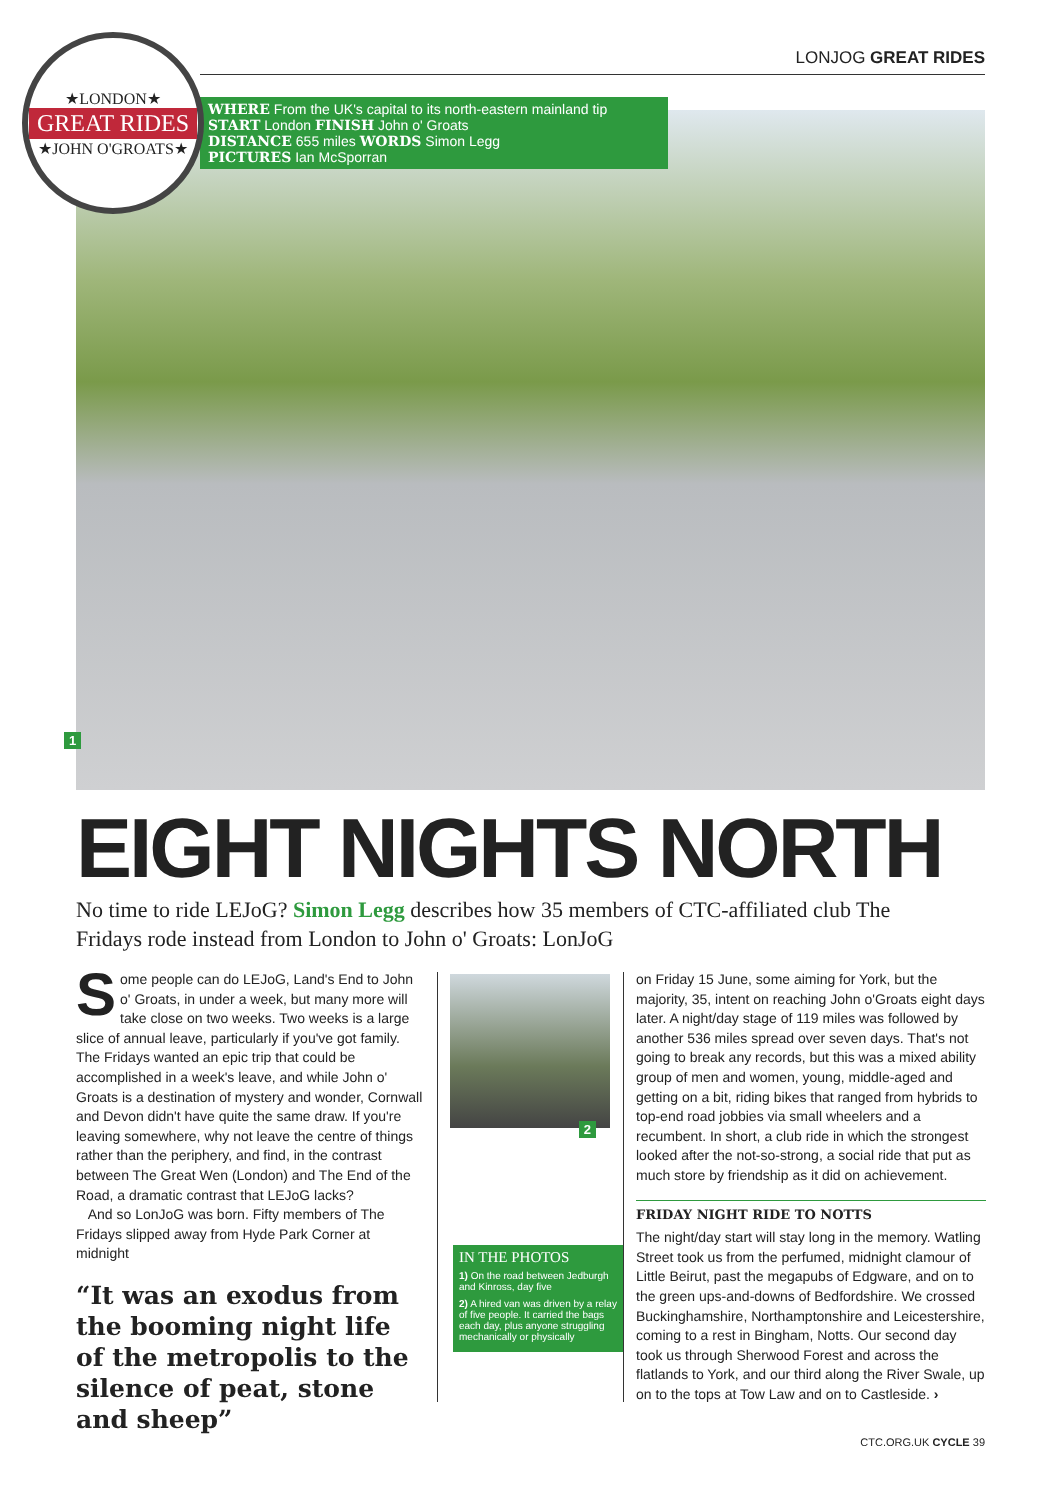LONJOG GREAT RIDES
★LONDON★
GREAT RIDES
★JOHN O'GROATS★
WHERE From the UK's capital to its north-eastern mainland tip
START London FINISH John o' Groats
DISTANCE 655 miles WORDS Simon Legg
PICTURES Ian McSporran
1
EIGHT NIGHTS NORTH
No time to ride LEJoG? Simon Legg describes how 35 members of CTC-affiliated club The Fridays rode instead from London to John o' Groats: LonJoG
Some people can do LEJoG, Land's End to John o' Groats, in under a week, but many more will take close on two weeks. Two weeks is a large slice of annual leave, particularly if you've got family. The Fridays wanted an epic trip that could be accomplished in a week's leave, and while John o' Groats is a destination of mystery and wonder, Cornwall and Devon didn't have quite the same draw. If you're leaving somewhere, why not leave the centre of things rather than the periphery, and find, in the contrast between The Great Wen (London) and The End of the Road, a dramatic contrast that LEJoG lacks?
And so LonJoG was born. Fifty members of The Fridays slipped away from Hyde Park Corner at midnight
“It was an exodus from the booming night life of the metropolis to the silence of peat, stone and sheep”
2
IN THE PHOTOS
1) On the road between Jedburgh and Kinross, day five
2) A hired van was driven by a relay of five people. It carried the bags each day, plus anyone struggling mechanically or physically
on Friday 15 June, some aiming for York, but the majority, 35, intent on reaching John o'Groats eight days later. A night/day stage of 119 miles was followed by another 536 miles spread over seven days. That's not going to break any records, but this was a mixed ability group of men and women, young, middle-aged and getting on a bit, riding bikes that ranged from hybrids to top-end road jobbies via small wheelers and a recumbent. In short, a club ride in which the strongest looked after the not-so-strong, a social ride that put as much store by friendship as it did on achievement.
FRIDAY NIGHT RIDE TO NOTTS
The night/day start will stay long in the memory. Watling Street took us from the perfumed, midnight clamour of Little Beirut, past the megapubs of Edgware, and on to the green ups-and-downs of Bedfordshire. We crossed Buckinghamshire, Northamptonshire and Leicestershire, coming to a rest in Bingham, Notts. Our second day took us through Sherwood Forest and across the flatlands to York, and our third along the River Swale, up on to the tops at Tow Law and on to Castleside. ›
CTC.ORG.UK CYCLE 39